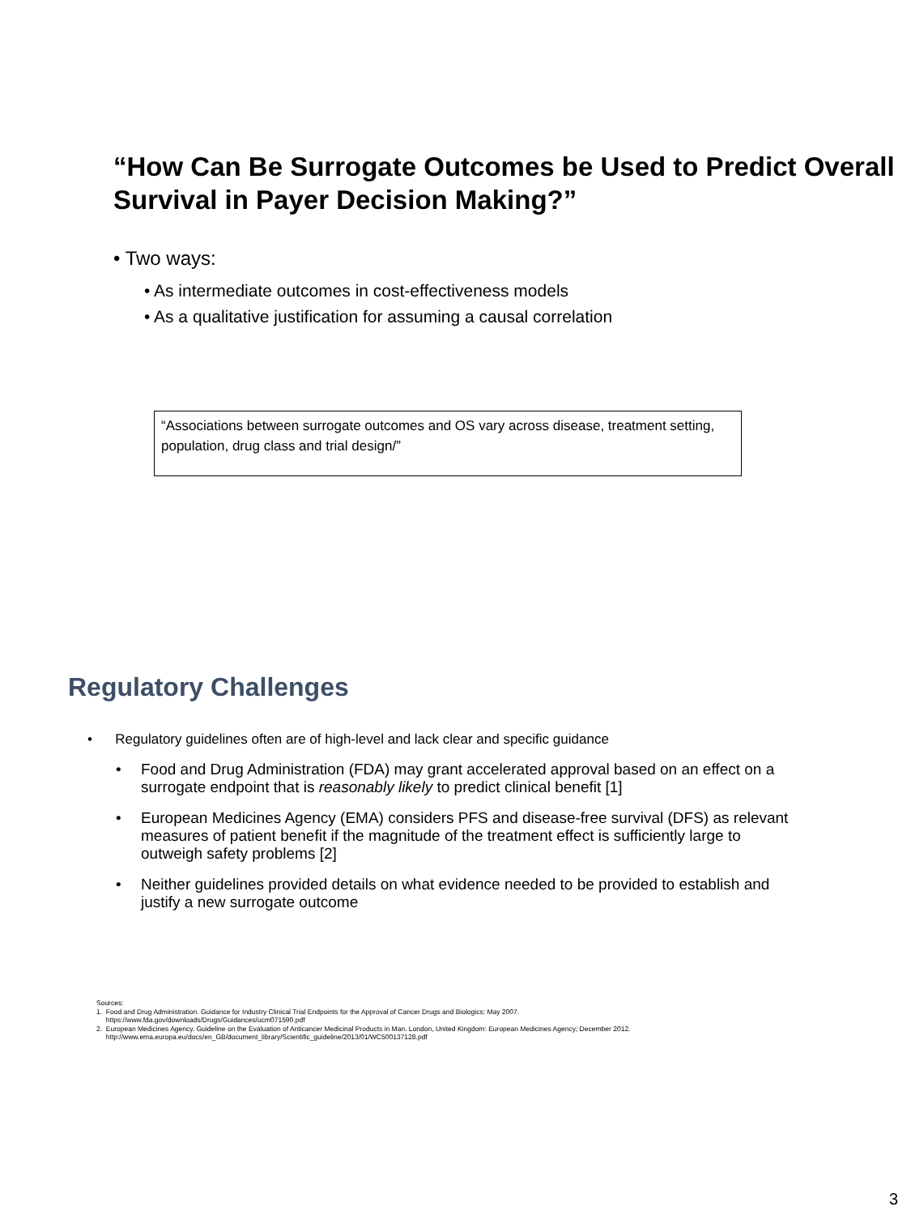“How Can Be Surrogate Outcomes be Used to Predict Overall Survival in Payer Decision Making?”
• Two ways:
• As intermediate outcomes in cost-effectiveness models
• As a qualitative justification for assuming a causal correlation
“Associations between surrogate outcomes and OS vary across disease, treatment setting, population, drug class and trial design/”
Regulatory Challenges
• Regulatory guidelines often are of high-level and lack clear and specific guidance
• Food and Drug Administration (FDA) may grant accelerated approval based on an effect on a surrogate endpoint that is reasonably likely to predict clinical benefit [1]
• European Medicines Agency (EMA) considers PFS and disease-free survival (DFS) as relevant measures of patient benefit if the magnitude of the treatment effect is sufficiently large to outweigh safety problems [2]
• Neither guidelines provided details on what evidence needed to be provided to establish and justify a new surrogate outcome
Sources:
1. Food and Drug Administration. Guidance for Industry Clinical Trial Endpoints for the Approval of Cancer Drugs and Biologics; May 2007.
https://www.fda.gov/downloads/Drugs/Guidances/ucm071590.pdf
2. European Medicines Agency. Guideline on the Evaluation of Anticancer Medicinal Products in Man. London, United Kingdom: European Medicines Agency; December 2012.
http://www.ema.europa.eu/docs/en_GB/document_library/Scientific_guideline/2013/01/WC500137128.pdf
3